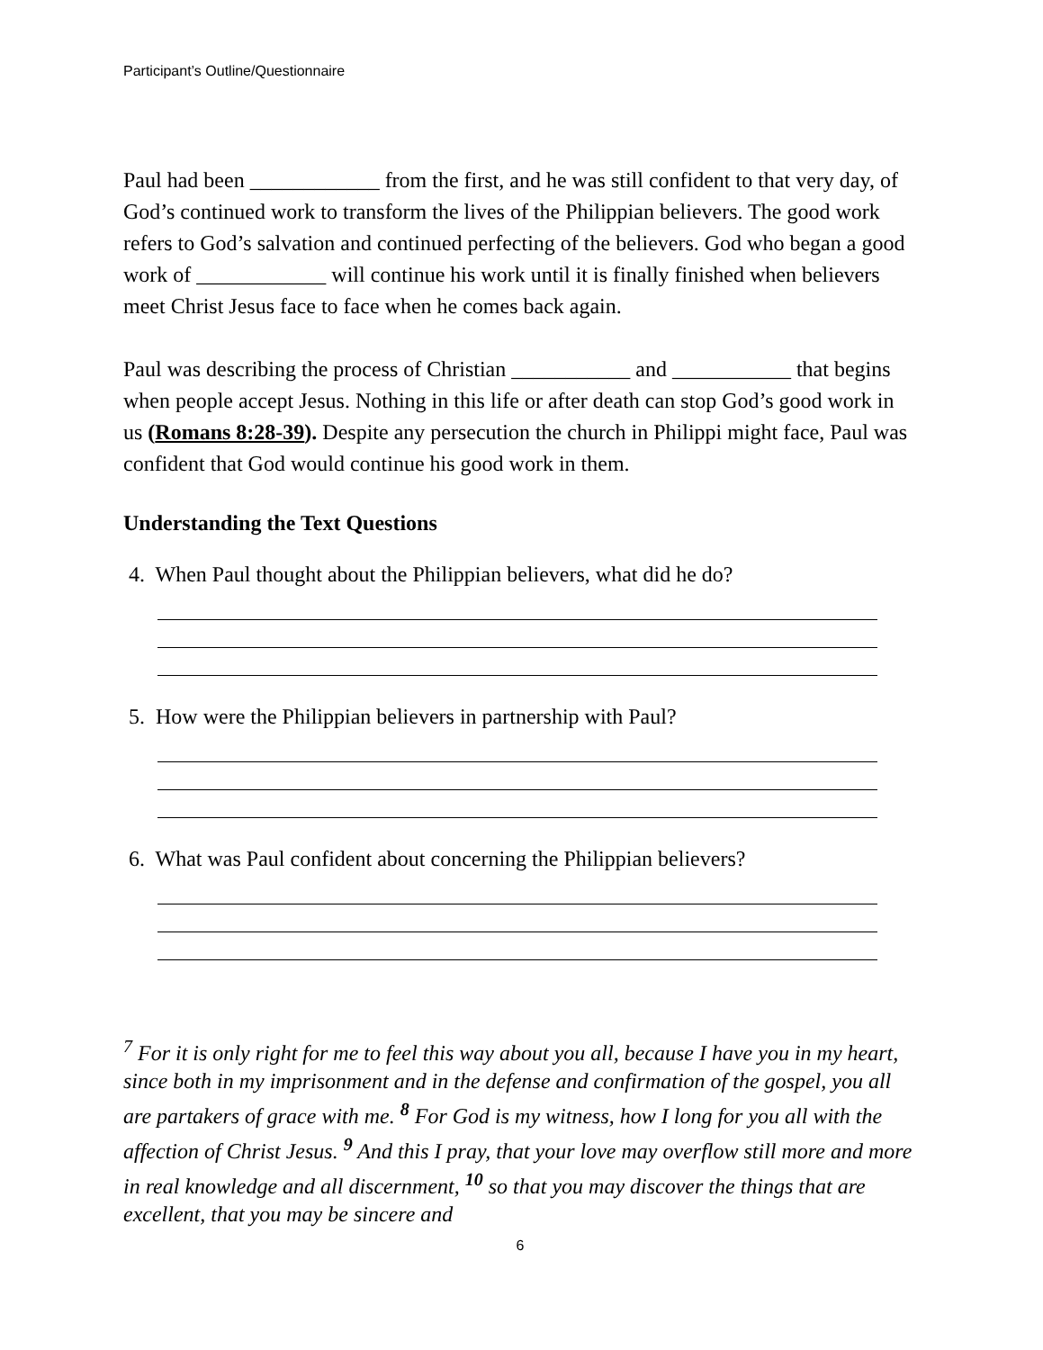Participant’s Outline/Questionnaire
Paul had been ____________ from the first, and he was still confident to that very day, of God’s continued work to transform the lives of the Philippian believers. The good work refers to God’s salvation and continued perfecting of the believers. God who began a good work of ____________ will continue his work until it is finally finished when believers meet Christ Jesus face to face when he comes back again.
Paul was describing the process of Christian ___________ and ___________ that begins when people accept Jesus. Nothing in this life or after death can stop God’s good work in us (Romans 8:28-39). Despite any persecution the church in Philippi might face, Paul was confident that God would continue his good work in them.
Understanding the Text Questions
4. When Paul thought about the Philippian believers, what did he do?
5. How were the Philippian believers in partnership with Paul?
6. What was Paul confident about concerning the Philippian believers?
<sup>7</sup> For it is only right for me to feel this way about you all, because I have you in my heart, since both in my imprisonment and in the defense and confirmation of the gospel, you all are partakers of grace with me. <sup>8</sup> For God is my witness, how I long for you all with the affection of Christ Jesus. <sup>9</sup> And this I pray, that your love may overflow still more and more in real knowledge and all discernment, <sup>10</sup> so that you may discover the things that are excellent, that you may be sincere and
6